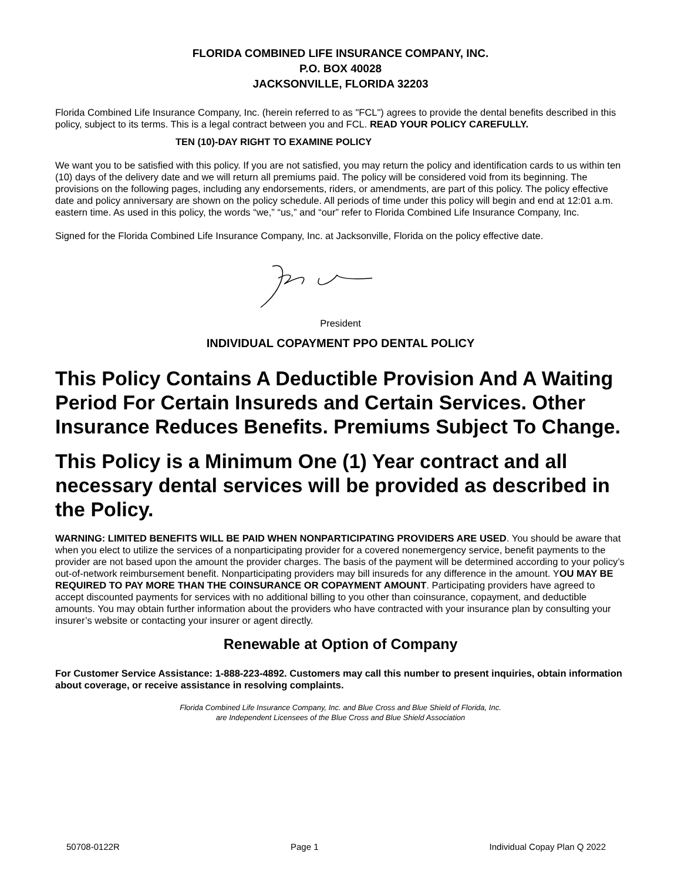FLORIDA COMBINED LIFE INSURANCE COMPANY, INC.
P.O. BOX 40028
JACKSONVILLE, FLORIDA 32203
Florida Combined Life Insurance Company, Inc. (herein referred to as "FCL") agrees to provide the dental benefits described in this policy, subject to its terms. This is a legal contract between you and FCL. READ YOUR POLICY CAREFULLY.
TEN (10)-DAY RIGHT TO EXAMINE POLICY
We want you to be satisfied with this policy. If you are not satisfied, you may return the policy and identification cards to us within ten (10) days of the delivery date and we will return all premiums paid. The policy will be considered void from its beginning. The provisions on the following pages, including any endorsements, riders, or amendments, are part of this policy. The policy effective date and policy anniversary are shown on the policy schedule. All periods of time under this policy will begin and end at 12:01 a.m. eastern time. As used in this policy, the words “we,” “us,” and “our” refer to Florida Combined Life Insurance Company, Inc.
Signed for the Florida Combined Life Insurance Company, Inc. at Jacksonville, Florida on the policy effective date.
President
INDIVIDUAL COPAYMENT PPO DENTAL POLICY
This Policy Contains A Deductible Provision And A Waiting Period For Certain Insureds and Certain Services. Other Insurance Reduces Benefits. Premiums Subject To Change.
This Policy is a Minimum One (1) Year contract and all necessary dental services will be provided as described in the Policy.
WARNING: LIMITED BENEFITS WILL BE PAID WHEN NONPARTICIPATING PROVIDERS ARE USED. You should be aware that when you elect to utilize the services of a nonparticipating provider for a covered nonemergency service, benefit payments to the provider are not based upon the amount the provider charges. The basis of the payment will be determined according to your policy’s out-of-network reimbursement benefit. Nonparticipating providers may bill insureds for any difference in the amount. YOU MAY BE REQUIRED TO PAY MORE THAN THE COINSURANCE OR COPAYMENT AMOUNT. Participating providers have agreed to accept discounted payments for services with no additional billing to you other than coinsurance, copayment, and deductible amounts. You may obtain further information about the providers who have contracted with your insurance plan by consulting your insurer’s website or contacting your insurer or agent directly.
Renewable at Option of Company
For Customer Service Assistance: 1-888-223-4892. Customers may call this number to present inquiries, obtain information about coverage, or receive assistance in resolving complaints.
Florida Combined Life Insurance Company, Inc. and Blue Cross and Blue Shield of Florida, Inc.
are Independent Licensees of the Blue Cross and Blue Shield Association
50708-0122R Page 1 Individual Copay Plan Q 2022